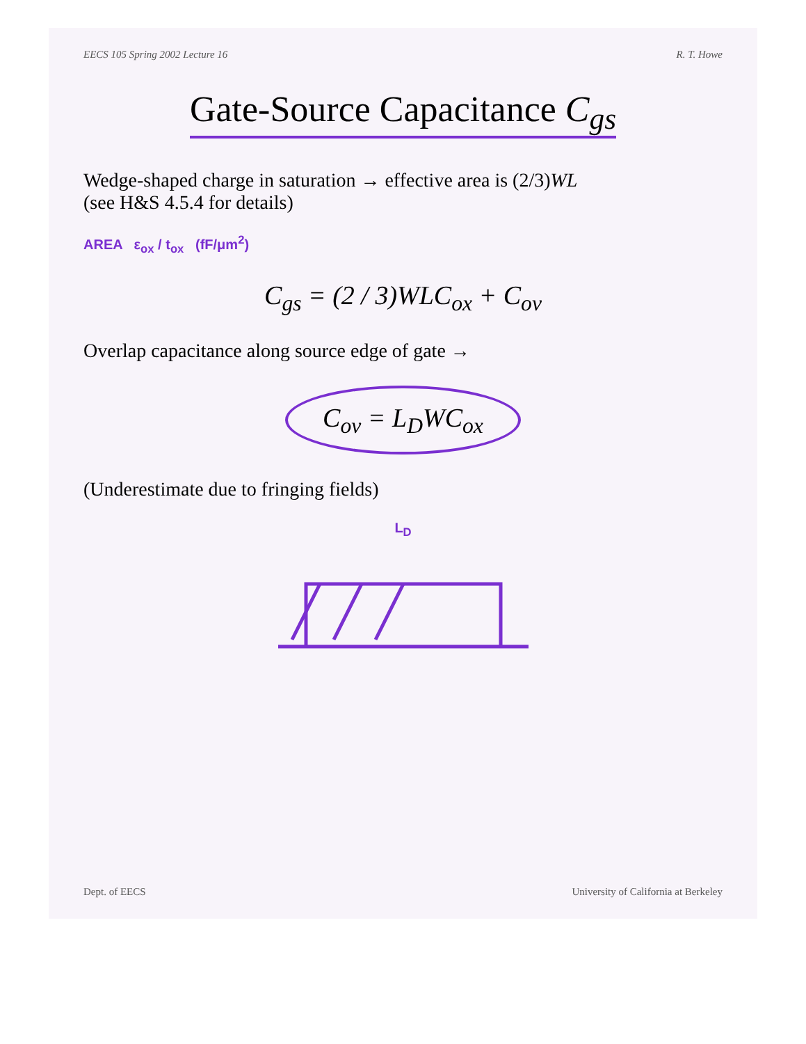EECS 105 Spring 2002 Lecture 16 R. T. Howe
Gate-Source Capacitance C<sub>gs</sub>
Wedge-shaped charge in saturation → effective area is (2/3)WL
(see H&S 4.5.4 for details)
AREA ε<sub>ox</sub> / t<sub>ox</sub> (fF/μm<sup>2</sup>)
C<sub>gs</sub> = (2 / 3)WLC<sub>ox</sub> + C<sub>ov</sub>
Overlap capacitance along source edge of gate →
C<sub>ov</sub> = L<sub>D</sub>WC<sub>ox</sub>
(Underestimate due to fringing fields)
L<sub>D</sub>
Dept. of EECS University of California at Berkeley